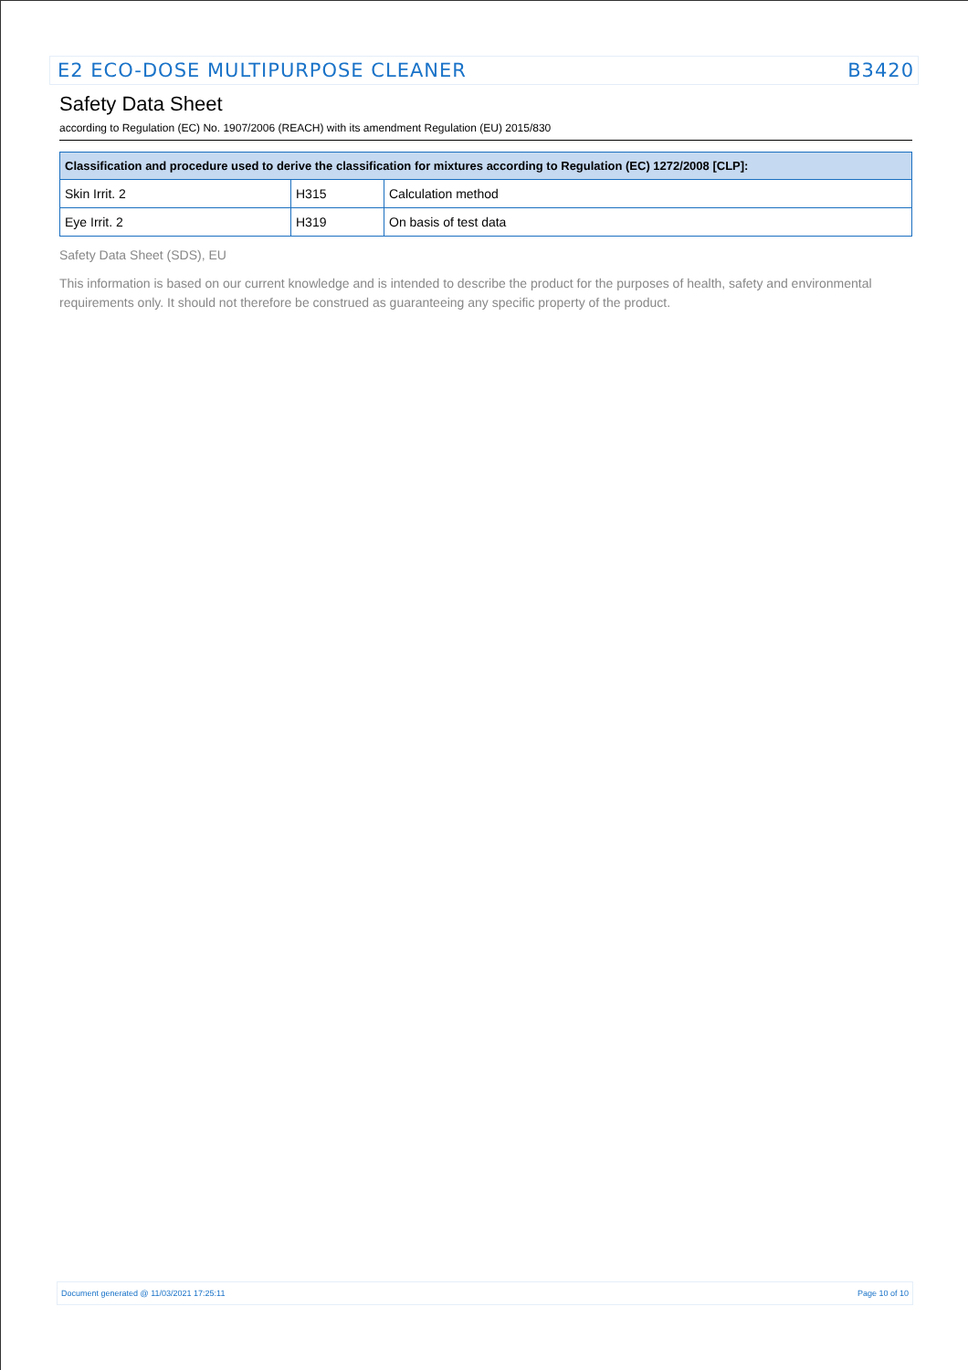E2 ECO-DOSE MULTIPURPOSE CLEANER B3420
Safety Data Sheet
according to Regulation (EC) No. 1907/2006 (REACH) with its amendment Regulation (EU) 2015/830
| Classification and procedure used to derive the classification for mixtures according to Regulation (EC) 1272/2008 [CLP]: | | |
| --- | --- | --- |
| Skin Irrit. 2 | H315 | Calculation method |
| Eye Irrit. 2 | H319 | On basis of test data |
Safety Data Sheet (SDS), EU
This information is based on our current knowledge and is intended to describe the product for the purposes of health, safety and environmental requirements only. It should not therefore be construed as guaranteeing any specific property of the product.
Document generated @ 11/03/2021 17:25:11 Page 10 of 10